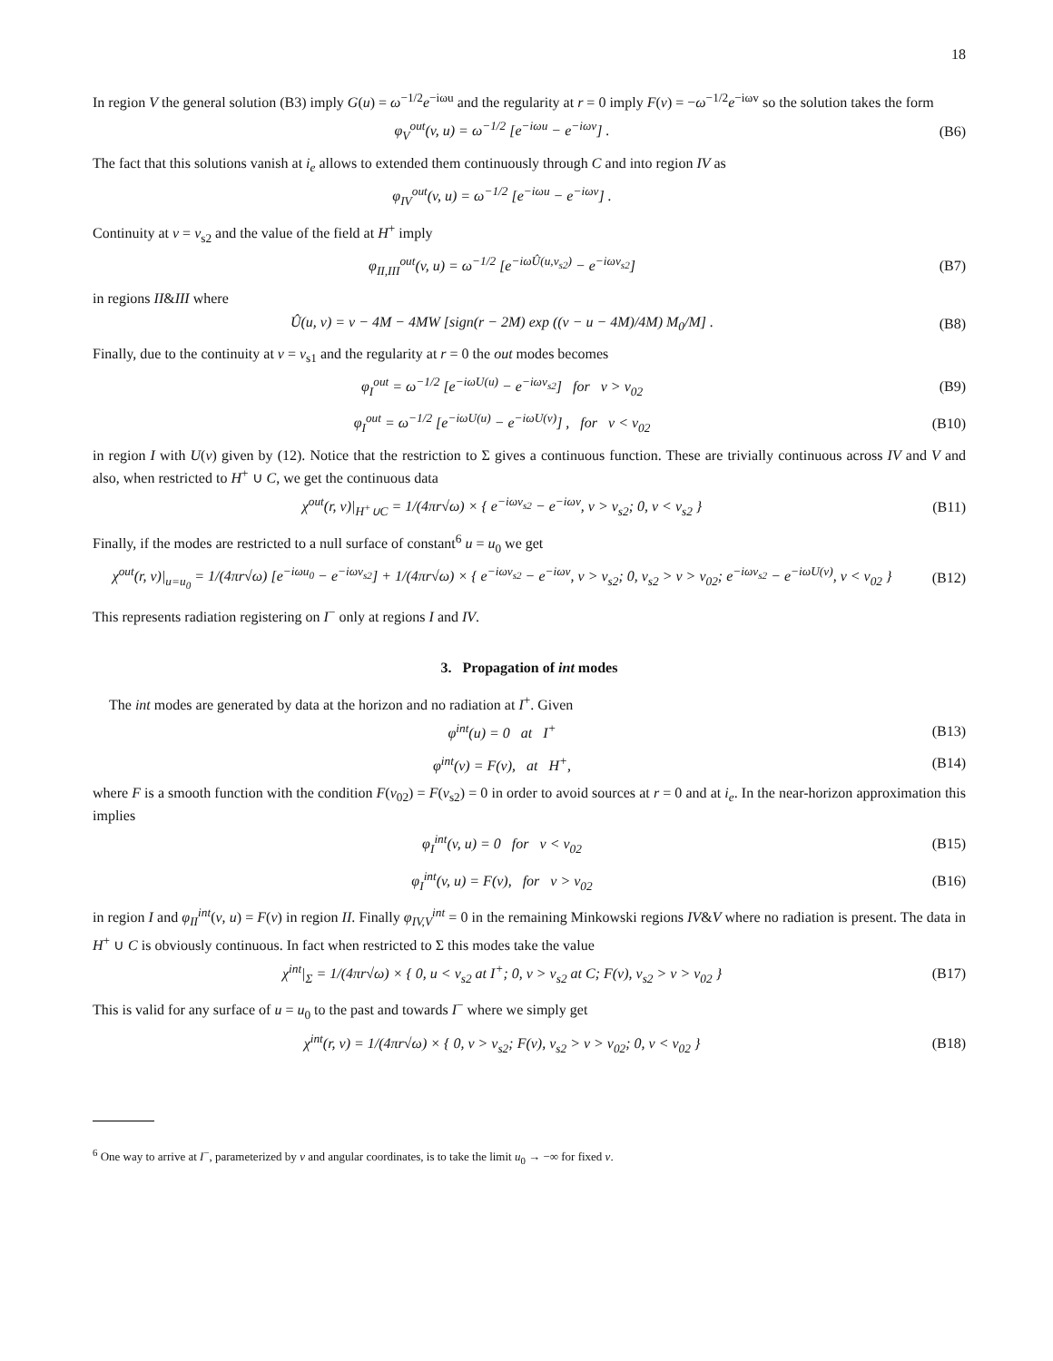18
In region V the general solution (B3) imply G(u) = ω<sup>−1/2</sup>e<sup>−iωu</sup> and the regularity at r = 0 imply F(v) = −ω<sup>−1/2</sup>e<sup>−iωv</sup> so the solution takes the form
φ<sub>V</sub><sup>out</sup>(v, u) = ω<sup>−1/2</sup> [e<sup>−iωu</sup> − e<sup>−iωv</sup>] . (B6)
The fact that this solutions vanish at i<sub>e</sub> allows to extended them continuously through C and into region IV as
φ<sub>IV</sub><sup>out</sup>(v, u) = ω<sup>−1/2</sup> [e<sup>−iωu</sup> − e<sup>−iωv</sup>] .
Continuity at v = v<sub>s2</sub> and the value of the field at H<sup>+</sup> imply
φ<sub>II,III</sub><sup>out</sup>(v, u) = ω<sup>−1/2</sup> [e<sup>−iωÛ(u,v<sub>s2</sub>)</sup> − e<sup>−iωv<sub>s2</sub></sup>] (B7)
in regions II&III where
Û(u, v) = v − 4M − 4MW [sign(r − 2M) exp ((v − u − 4M)/4M) M<sub>0</sub>/M] . (B8)
Finally, due to the continuity at v = v<sub>s1</sub> and the regularity at r = 0 the out modes becomes
φ<sub>I</sub><sup>out</sup> = ω<sup>−1/2</sup> [e<sup>−iωU(u)</sup> − e<sup>−iωv<sub>s2</sub></sup>] for v > v<sub>02</sub> (B9)
φ<sub>I</sub><sup>out</sup> = ω<sup>−1/2</sup> [e<sup>−iωU(u)</sup> − e<sup>−iωU(v)</sup>] , for v < v<sub>02</sub> (B10)
in region I with U(v) given by (12). Notice that the restriction to Σ gives a continuous function. These are trivially continuous across IV and V and also, when restricted to H<sup>+</sup> ∪ C, we get the continuous data
χ<sup>out</sup>(r, v)|<sub>H<sup>+</sup>∪C</sub> = 1/(4πr√ω) × { e<sup>−iωv<sub>s2</sub></sup> − e<sup>−iωv</sup>, v > v<sub>s2</sub>; 0, v < v<sub>s2</sub> } (B11)
Finally, if the modes are restricted to a null surface of constant<sup>6</sup> u = u<sub>0</sub> we get
χ<sup>out</sup>(r, v)|<sub>u=u<sub>0</sub></sub> = 1/(4πr√ω) [e<sup>−iωu<sub>0</sub></sup> − e<sup>−iωv<sub>s2</sub></sup>] + 1/(4πr√ω) × { e<sup>−iωv<sub>s2</sub></sup> − e<sup>−iωv</sup>, v > v<sub>s2</sub>; 0, v<sub>s2</sub> > v > v<sub>02</sub>; e<sup>−iωv<sub>s2</sub></sup> − e<sup>−iωU(v)</sup>, v < v<sub>02</sub> } (B12)
This represents radiation registering on I<sup>−</sup> only at regions I and IV.
3. Propagation of int modes
The int modes are generated by data at the horizon and no radiation at I<sup>+</sup>. Given
φ<sup>int</sup>(u) = 0 at I<sup>+</sup> (B13)
φ<sup>int</sup>(v) = F(v), at H<sup>+</sup>, (B14)
where F is a smooth function with the condition F(v<sub>02</sub>) = F(v<sub>s2</sub>) = 0 in order to avoid sources at r = 0 and at i<sub>e</sub>. In the near-horizon approximation this implies
φ<sub>I</sub><sup>int</sup>(v, u) = 0 for v < v<sub>02</sub> (B15)
φ<sub>I</sub><sup>int</sup>(v, u) = F(v), for v > v<sub>02</sub> (B16)
in region I and φ<sub>II</sub><sup>int</sup>(v, u) = F(v) in region II. Finally φ<sub>IV,V</sub><sup>int</sup> = 0 in the remaining Minkowski regions IV&V where no radiation is present. The data in H<sup>+</sup> ∪ C is obviously continuous. In fact when restricted to Σ this modes take the value
χ<sup>int</sup>|<sub>Σ</sub> = 1/(4πr√ω) × { 0, u < v<sub>s2</sub> at I<sup>+</sup>; 0, v > v<sub>s2</sub> at C; F(v), v<sub>s2</sub> > v > v<sub>02</sub> } (B17)
This is valid for any surface of u = u<sub>0</sub> to the past and towards I<sup>−</sup> where we simply get
χ<sup>int</sup>(r, v) = 1/(4πr√ω) × { 0, v > v<sub>s2</sub>; F(v), v<sub>s2</sub> > v > v<sub>02</sub>; 0, v < v<sub>02</sub> } (B18)
<sup>6</sup> One way to arrive at I<sup>−</sup>, parameterized by v and angular coordinates, is to take the limit u<sub>0</sub> → −∞ for fixed v.